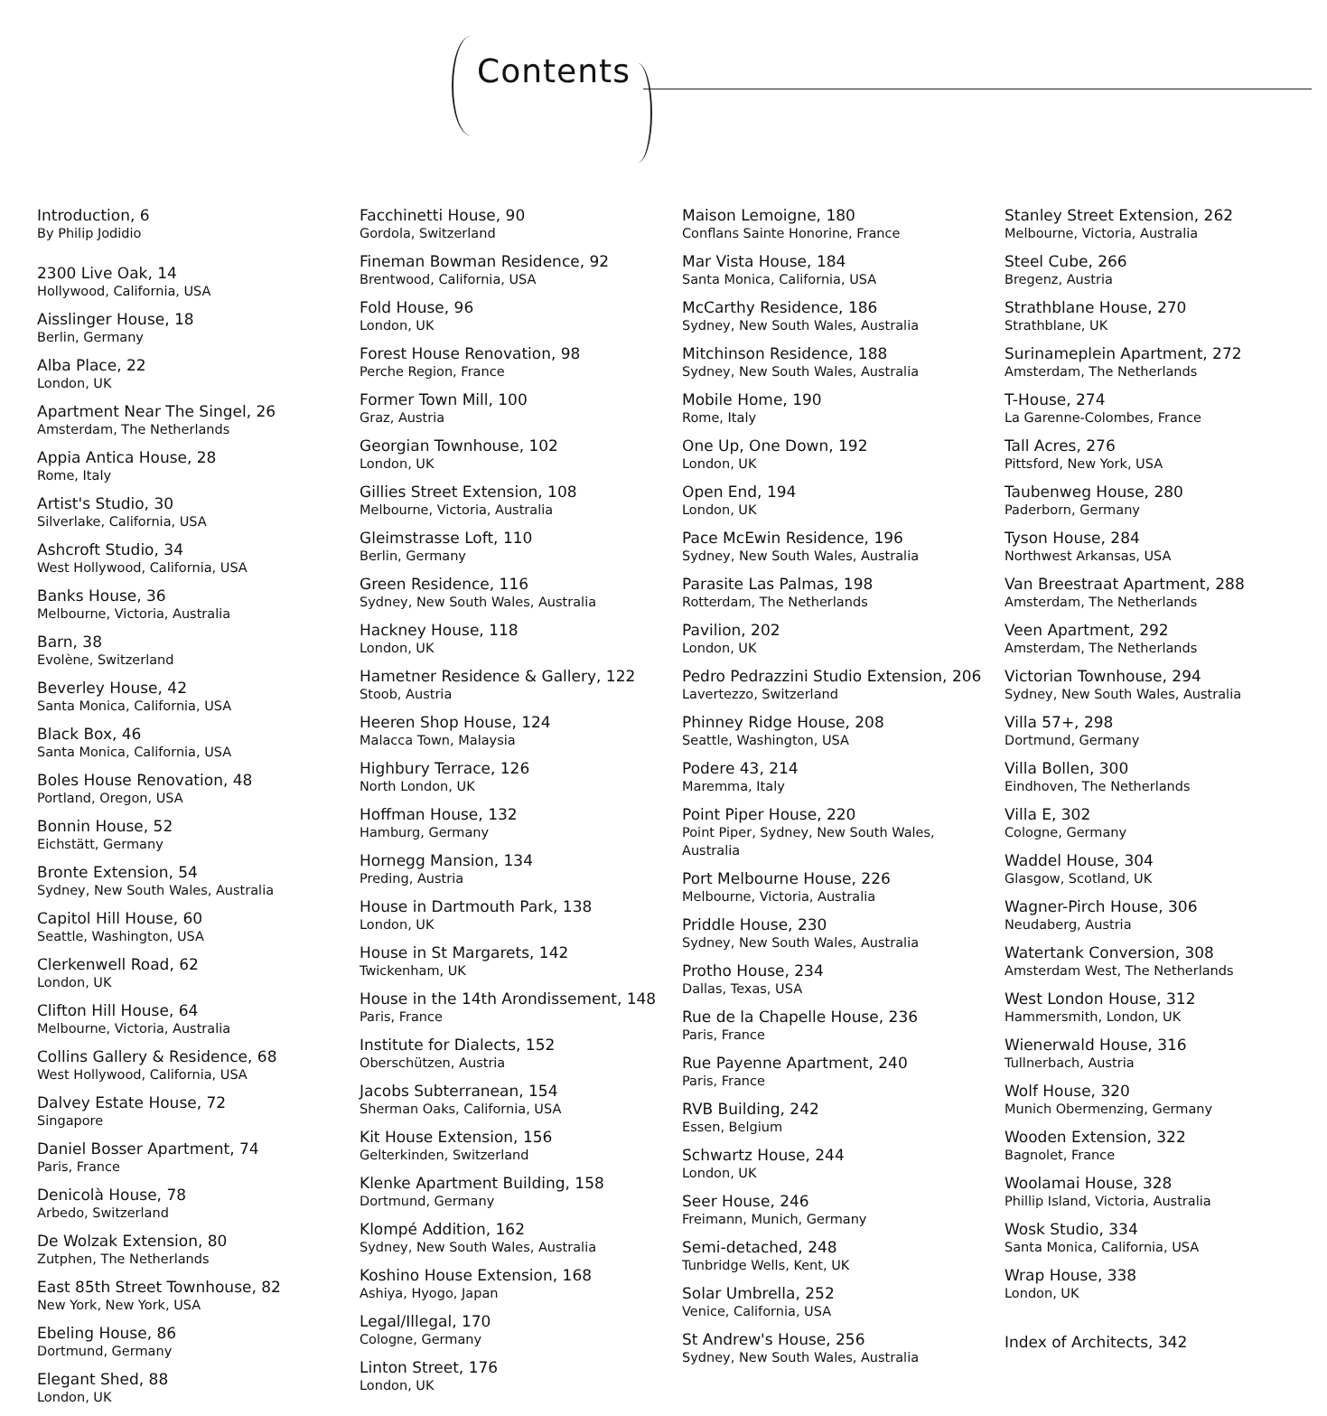Contents
Introduction, 6
By Philip Jodidio
2300 Live Oak, 14
Hollywood, California, USA
Aisslinger House, 18
Berlin, Germany
Alba Place, 22
London, UK
Apartment Near The Singel, 26
Amsterdam, The Netherlands
Appia Antica House, 28
Rome, Italy
Artist's Studio, 30
Silverlake, California, USA
Ashcroft Studio, 34
West Hollywood, California, USA
Banks House, 36
Melbourne, Victoria, Australia
Barn, 38
Evolène, Switzerland
Beverley House, 42
Santa Monica, California, USA
Black Box, 46
Santa Monica, California, USA
Boles House Renovation, 48
Portland, Oregon, USA
Bonnin House, 52
Eichstätt, Germany
Bronte Extension, 54
Sydney, New South Wales, Australia
Capitol Hill House, 60
Seattle, Washington, USA
Clerkenwell Road, 62
London, UK
Clifton Hill House, 64
Melbourne, Victoria, Australia
Collins Gallery & Residence, 68
West Hollywood, California, USA
Dalvey Estate House, 72
Singapore
Daniel Bosser Apartment, 74
Paris, France
Denicolà House, 78
Arbedo, Switzerland
De Wolzak Extension, 80
Zutphen, The Netherlands
East 85th Street Townhouse, 82
New York, New York, USA
Ebeling House, 86
Dortmund, Germany
Elegant Shed, 88
London, UK
Facchinetti House, 90
Gordola, Switzerland
Fineman Bowman Residence, 92
Brentwood, California, USA
Fold House, 96
London, UK
Forest House Renovation, 98
Perche Region, France
Former Town Mill, 100
Graz, Austria
Georgian Townhouse, 102
London, UK
Gillies Street Extension, 108
Melbourne, Victoria, Australia
Gleimstrasse Loft, 110
Berlin, Germany
Green Residence, 116
Sydney, New South Wales, Australia
Hackney House, 118
London, UK
Hametner Residence & Gallery, 122
Stoob, Austria
Heeren Shop House, 124
Malacca Town, Malaysia
Highbury Terrace, 126
North London, UK
Hoffman House, 132
Hamburg, Germany
Hornegg Mansion, 134
Preding, Austria
House in Dartmouth Park, 138
London, UK
House in St Margarets, 142
Twickenham, UK
House in the 14th Arondissement, 148
Paris, France
Institute for Dialects, 152
Oberschützen, Austria
Jacobs Subterranean, 154
Sherman Oaks, California, USA
Kit House Extension, 156
Gelterkinden, Switzerland
Klenke Apartment Building, 158
Dortmund, Germany
Klompé Addition, 162
Sydney, New South Wales, Australia
Koshino House Extension, 168
Ashiya, Hyogo, Japan
Legal/Illegal, 170
Cologne, Germany
Linton Street, 176
London, UK
Maison Lemoigne, 180
Conflans Sainte Honorine, France
Mar Vista House, 184
Santa Monica, California, USA
McCarthy Residence, 186
Sydney, New South Wales, Australia
Mitchinson Residence, 188
Sydney, New South Wales, Australia
Mobile Home, 190
Rome, Italy
One Up, One Down, 192
London, UK
Open End, 194
London, UK
Pace McEwin Residence, 196
Sydney, New South Wales, Australia
Parasite Las Palmas, 198
Rotterdam, The Netherlands
Pavilion, 202
London, UK
Pedro Pedrazzini Studio Extension, 206
Lavertezzo, Switzerland
Phinney Ridge House, 208
Seattle, Washington, USA
Podere 43, 214
Maremma, Italy
Point Piper House, 220
Point Piper, Sydney, New South Wales,
Australia
Port Melbourne House, 226
Melbourne, Victoria, Australia
Priddle House, 230
Sydney, New South Wales, Australia
Protho House, 234
Dallas, Texas, USA
Rue de la Chapelle House, 236
Paris, France
Rue Payenne Apartment, 240
Paris, France
RVB Building, 242
Essen, Belgium
Schwartz House, 244
London, UK
Seer House, 246
Freimann, Munich, Germany
Semi-detached, 248
Tunbridge Wells, Kent, UK
Solar Umbrella, 252
Venice, California, USA
St Andrew's House, 256
Sydney, New South Wales, Australia
Stanley Street Extension, 262
Melbourne, Victoria, Australia
Steel Cube, 266
Bregenz, Austria
Strathblane House, 270
Strathblane, UK
Surinameplein Apartment, 272
Amsterdam, The Netherlands
T-House, 274
La Garenne-Colombes, France
Tall Acres, 276
Pittsford, New York, USA
Taubenweg House, 280
Paderborn, Germany
Tyson House, 284
Northwest Arkansas, USA
Van Breestraat Apartment, 288
Amsterdam, The Netherlands
Veen Apartment, 292
Amsterdam, The Netherlands
Victorian Townhouse, 294
Sydney, New South Wales, Australia
Villa 57+, 298
Dortmund, Germany
Villa Bollen, 300
Eindhoven, The Netherlands
Villa E, 302
Cologne, Germany
Waddel House, 304
Glasgow, Scotland, UK
Wagner-Pirch House, 306
Neudaberg, Austria
Watertank Conversion, 308
Amsterdam West, The Netherlands
West London House, 312
Hammersmith, London, UK
Wienerwald House, 316
Tullnerbach, Austria
Wolf House, 320
Munich Obermenzing, Germany
Wooden Extension, 322
Bagnolet, France
Woolamai House, 328
Phillip Island, Victoria, Australia
Wosk Studio, 334
Santa Monica, California, USA
Wrap House, 338
London, UK
Index of Architects, 342